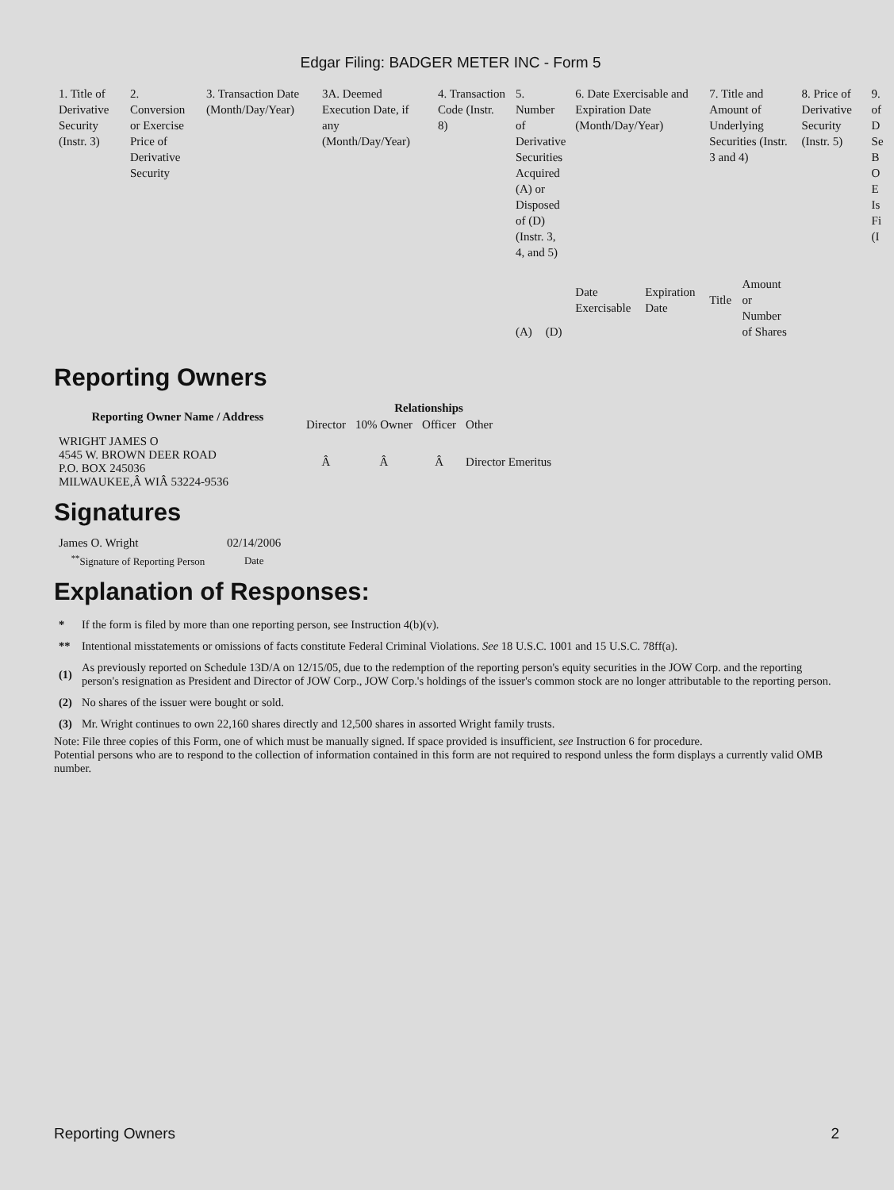Edgar Filing: BADGER METER INC - Form 5
| 1. Title of Derivative Security (Instr. 3) | 2. Conversion or Exercise Price of Derivative Security | 3. Transaction Date (Month/Day/Year) | 3A. Deemed Execution Date, if any (Month/Day/Year) | 4. Transaction Code (Instr. 8) | 5. Number of Derivative Securities Acquired (A) or Disposed of (D) (Instr. 3, 4, and 5) | | 6. Date Exercisable and Expiration Date (Month/Day/Year) | | 7. Title and Amount of Underlying Securities (Instr. 3 and 4) | | 8. Price of Derivative Security (Instr. 5) | 9. of D Se B O E Is Fi (I |
| | | | | | (A) | (D) | Date Exercisable | Expiration Date | Title | Amount or Number of Shares | | |
Reporting Owners
| Reporting Owner Name / Address | Relationships | | | |
| --- | --- | --- | --- | --- |
| | Director | 10% Owner | Officer | Other |
| WRIGHT JAMES O 4545 W. BROWN DEER ROAD P.O. BOX 245036 MILWAUKEE,Â WIÂ 53224-9536 | Â | Â | Â | Director Emeritus |
Signatures
| James O. Wright | 02/14/2006 |
| <sup>**</sup> Signature of Reporting Person | Date |
Explanation of Responses:
| * | If the form is filed by more than one reporting person, see Instruction 4(b)(v). |
| ** | Intentional misstatements or omissions of facts constitute Federal Criminal Violations. See 18 U.S.C. 1001 and 15 U.S.C. 78ff(a). |
| (1) | As previously reported on Schedule 13D/A on 12/15/05, due to the redemption of the reporting person's equity securities in the JOW Corp. and the reporting person's resignation as President and Director of JOW Corp., JOW Corp.'s holdings of the issuer's common stock are no longer attributable to the reporting person. |
| (2) | No shares of the issuer were bought or sold. |
| (3) | Mr. Wright continues to own 22,160 shares directly and 12,500 shares in assorted Wright family trusts. |
Note: File three copies of this Form, one of which must be manually signed. If space provided is insufficient, see Instruction 6 for procedure.
Potential persons who are to respond to the collection of information contained in this form are not required to respond unless the form displays a currently valid OMB number.
Reporting Owners 2